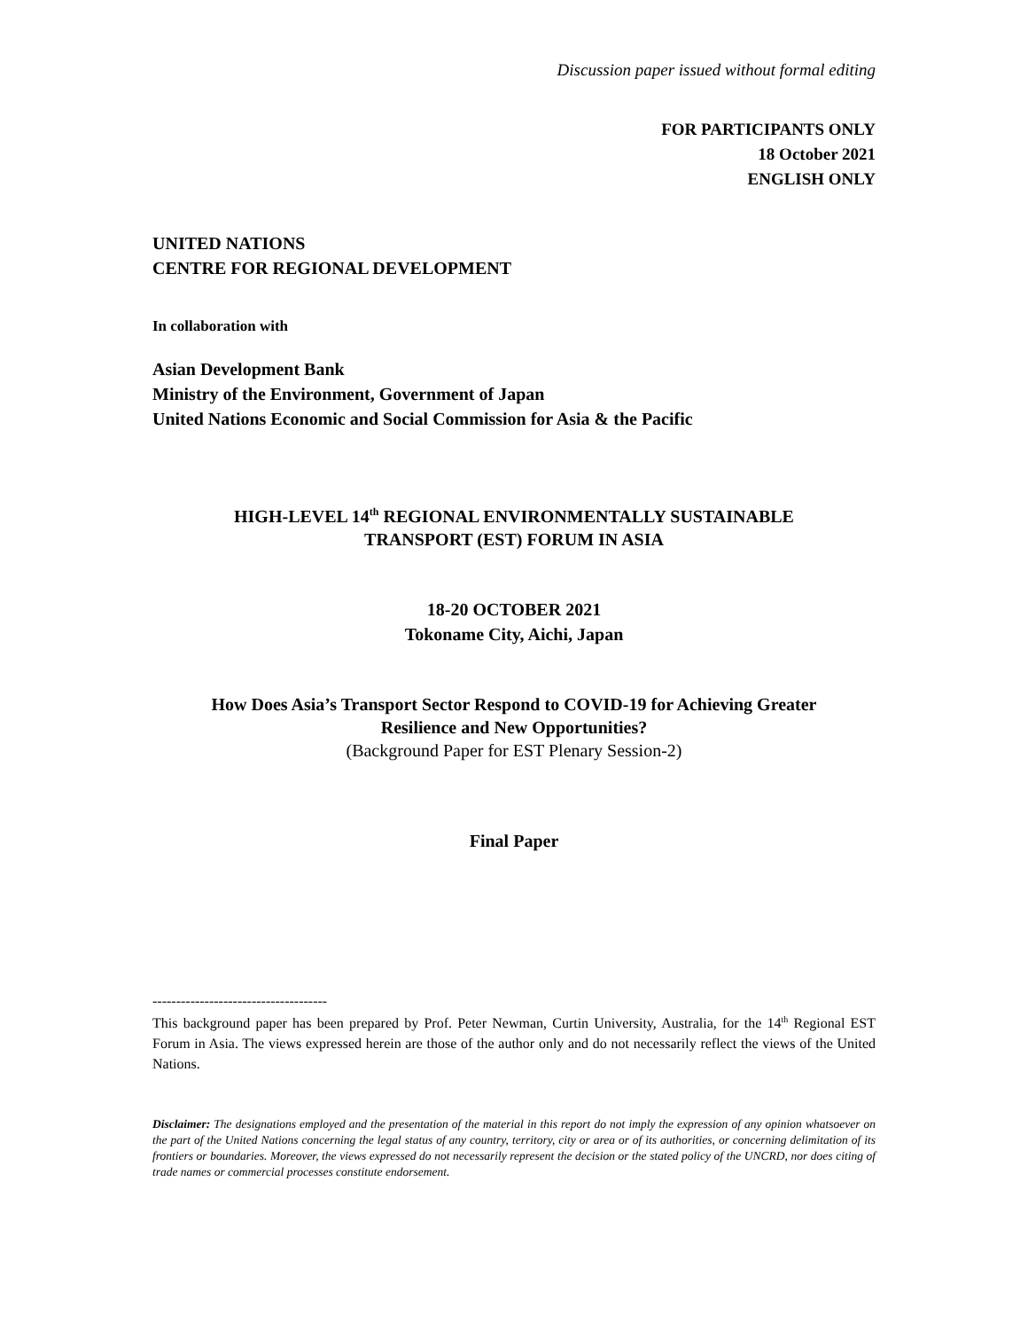Discussion paper issued without formal editing
FOR PARTICIPANTS ONLY
18 October 2021
ENGLISH ONLY
UNITED NATIONS
CENTRE FOR REGIONAL DEVELOPMENT
In collaboration with
Asian Development Bank
Ministry of the Environment, Government of Japan
United Nations Economic and Social Commission for Asia & the Pacific
HIGH-LEVEL 14<sup>th</sup> REGIONAL ENVIRONMENTALLY SUSTAINABLE
TRANSPORT (EST) FORUM IN ASIA
18-20 OCTOBER 2021
Tokoname City, Aichi, Japan
How Does Asia’s Transport Sector Respond to COVID-19 for Achieving Greater
Resilience and New Opportunities?
(Background Paper for EST Plenary Session-2)
Final Paper
-------------------------------------
This background paper has been prepared by Prof. Peter Newman, Curtin University, Australia, for the 14<sup>th</sup> Regional EST Forum in Asia. The views expressed herein are those of the author only and do not necessarily reflect the views of the United Nations.
Disclaimer: The designations employed and the presentation of the material in this report do not imply the expression of any opinion whatsoever on the part of the United Nations concerning the legal status of any country, territory, city or area or of its authorities, or concerning delimitation of its frontiers or boundaries. Moreover, the views expressed do not necessarily represent the decision or the stated policy of the UNCRD, nor does citing of trade names or commercial processes constitute endorsement.